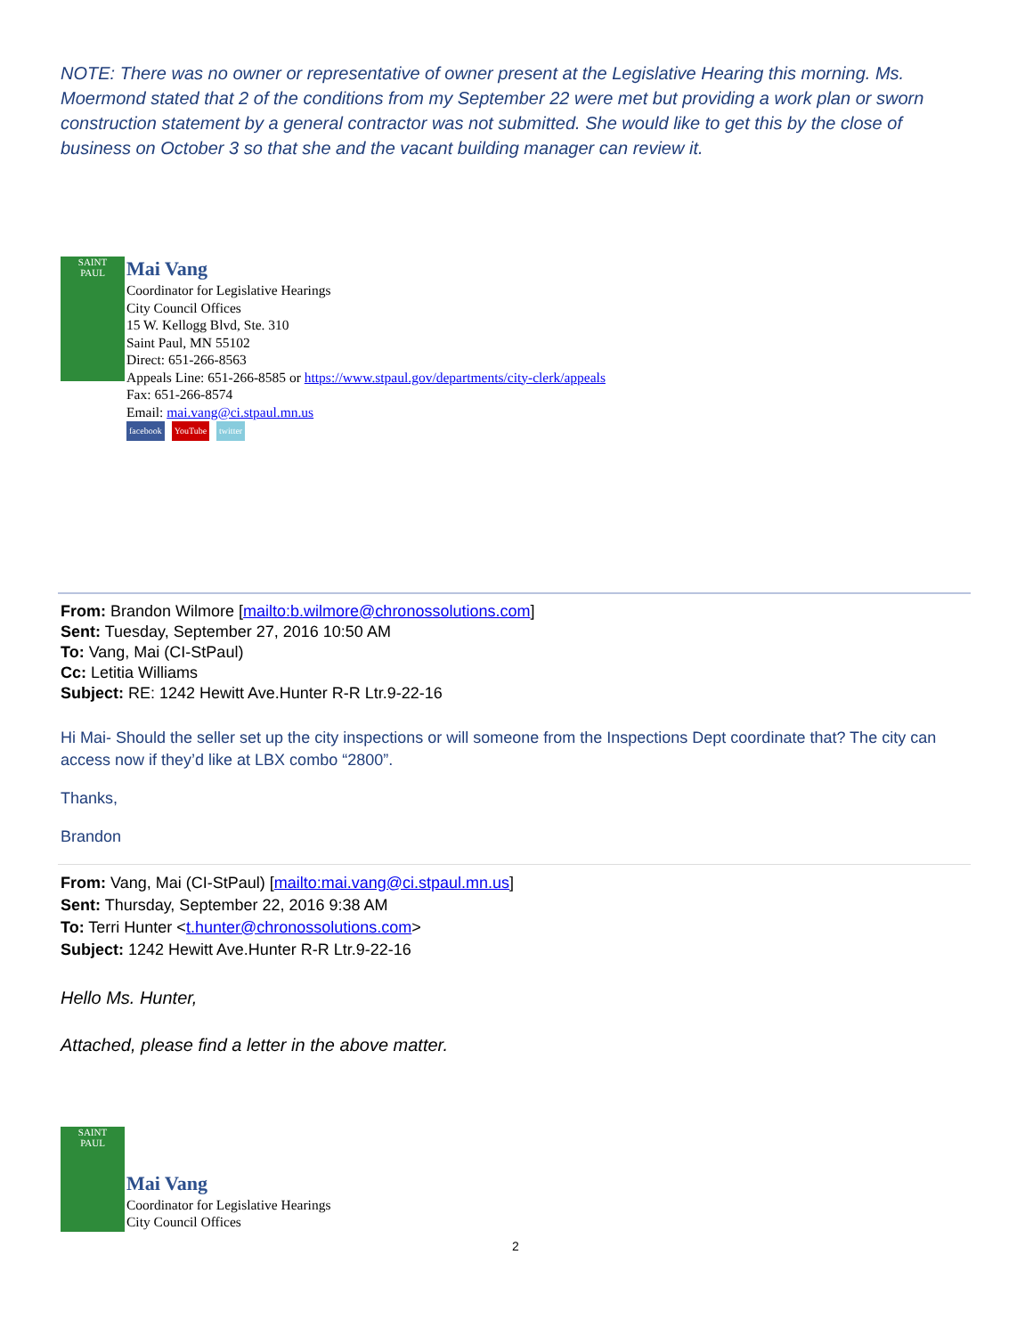NOTE: There was no owner or representative of owner present at the Legislative Hearing this morning. Ms. Moermond stated that 2 of the conditions from my September 22 were met but providing a work plan or sworn construction statement by a general contractor was not submitted. She would like to get this by the close of business on October 3 so that she and the vacant building manager can review it.
SAINT
PAUL
Mai Vang
Coordinator for Legislative Hearings
City Council Offices
15 W. Kellogg Blvd, Ste. 310
Saint Paul, MN 55102
Direct: 651-266-8563
Appeals Line: 651-266-8585 or https://www.stpaul.gov/departments/city-clerk/appeals
Fax: 651-266-8574
Email: mai.vang@ci.stpaul.mn.us
facebook YouTube twitter
From: Brandon Wilmore [mailto:b.wilmore@chronossolutions.com]
Sent: Tuesday, September 27, 2016 10:50 AM
To: Vang, Mai (CI-StPaul)
Cc: Letitia Williams
Subject: RE: 1242 Hewitt Ave.Hunter R-R Ltr.9-22-16
Hi Mai- Should the seller set up the city inspections or will someone from the Inspections Dept coordinate that? The city can access now if they’d like at LBX combo “2800”.
Thanks,
Brandon
From: Vang, Mai (CI-StPaul) [mailto:mai.vang@ci.stpaul.mn.us]
Sent: Thursday, September 22, 2016 9:38 AM
To: Terri Hunter <t.hunter@chronossolutions.com>
Subject: 1242 Hewitt Ave.Hunter R-R Ltr.9-22-16
Hello Ms. Hunter,
Attached, please find a letter in the above matter.
SAINT
PAUL
Mai Vang
Coordinator for Legislative Hearings
City Council Offices
2